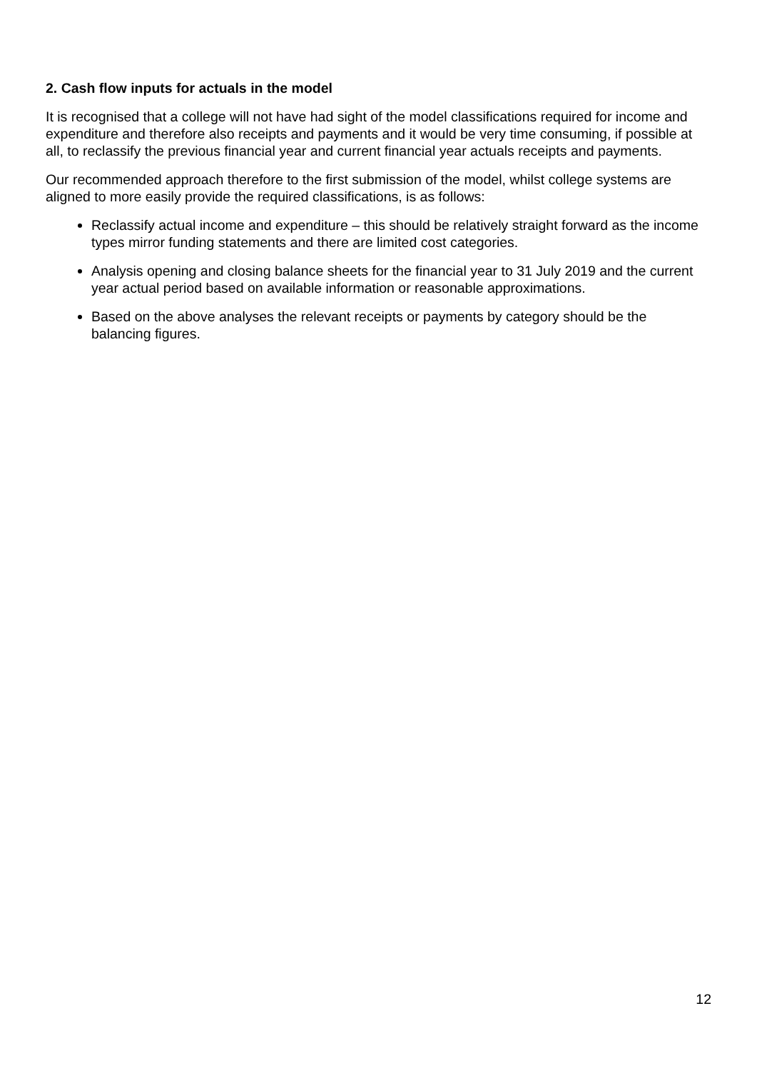2. Cash flow inputs for actuals in the model
It is recognised that a college will not have had sight of the model classifications required for income and expenditure and therefore also receipts and payments and it would be very time consuming, if possible at all, to reclassify the previous financial year and current financial year actuals receipts and payments.
Our recommended approach therefore to the first submission of the model, whilst college systems are aligned to more easily provide the required classifications, is as follows:
Reclassify actual income and expenditure – this should be relatively straight forward as the income types mirror funding statements and there are limited cost categories.
Analysis opening and closing balance sheets for the financial year to 31 July 2019 and the current year actual period based on available information or reasonable approximations.
Based on the above analyses the relevant receipts or payments by category should be the balancing figures.
12